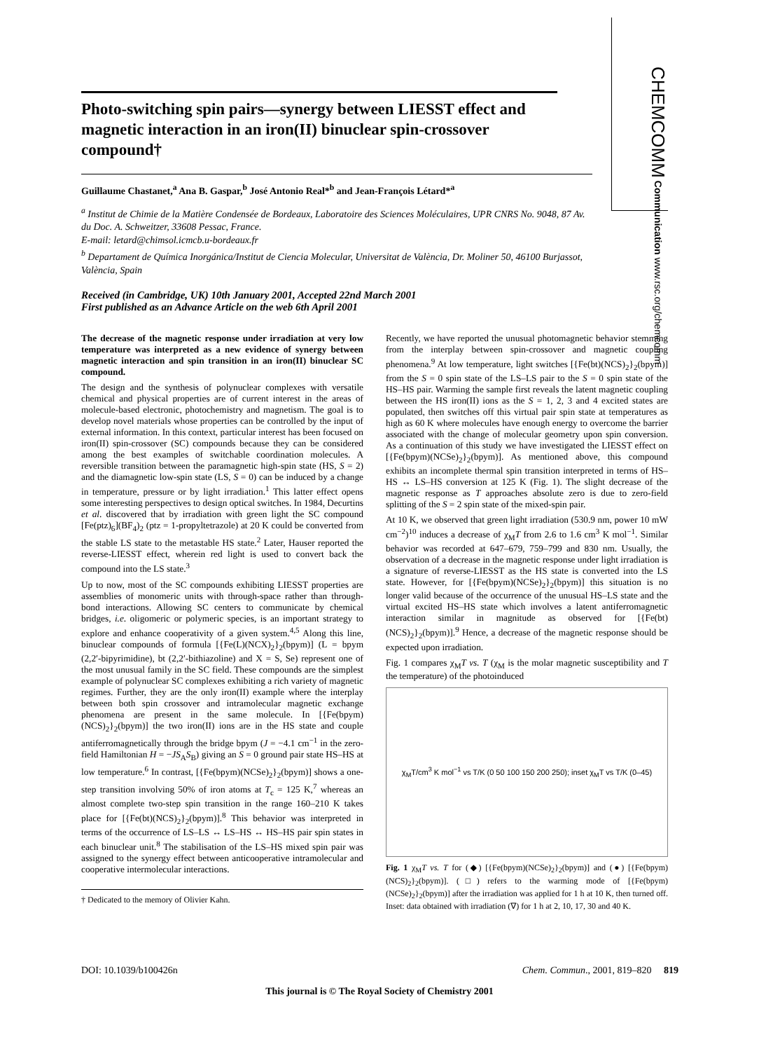CHEMCOMM Communication www.rsc.org/chemcomm
Photo-switching spin pairs—synergy between LIESST effect and magnetic interaction in an iron(II) binuclear spin-crossover compound†
Guillaume Chastanet,<sup>a</sup> Ana B. Gaspar,<sup>b</sup> José Antonio Real*<sup>b</sup> and Jean-François Létard*<sup>a</sup>
<sup>a</sup> Institut de Chimie de la Matière Condensée de Bordeaux, Laboratoire des Sciences Moléculaires, UPR CNRS No. 9048, 87 Av. du Doc. A. Schweitzer, 33608 Pessac, France.
E-mail: letard@chimsol.icmcb.u-bordeaux.fr
<sup>b</sup> Departament de Química Inorgánica/Institut de Ciencia Molecular, Universitat de València, Dr. Moliner 50, 46100 Burjassot, València, Spain
Received (in Cambridge, UK) 10th January 2001, Accepted 22nd March 2001
First published as an Advance Article on the web 6th April 2001
The decrease of the magnetic response under irradiation at very low temperature was interpreted as a new evidence of synergy between magnetic interaction and spin transition in an iron(II) binuclear SC compound.
The design and the synthesis of polynuclear complexes with versatile chemical and physical properties are of current interest in the areas of molecule-based electronic, photochemistry and magnetism. The goal is to develop novel materials whose properties can be controlled by the input of external information. In this context, particular interest has been focused on iron(II) spin-crossover (SC) compounds because they can be considered among the best examples of switchable coordination molecules. A reversible transition between the paramagnetic high-spin state (HS, S = 2) and the diamagnetic low-spin state (LS, S = 0) can be induced by a change in temperature, pressure or by light irradiation.<sup>1</sup> This latter effect opens some interesting perspectives to design optical switches. In 1984, Decurtins et al. discovered that by irradiation with green light the SC compound [Fe(ptz)<sub>6</sub>](BF<sub>4</sub>)<sub>2</sub> (ptz = 1-propyltetrazole) at 20 K could be converted from the stable LS state to the metastable HS state.<sup>2</sup> Later, Hauser reported the reverse-LIESST effect, wherein red light is used to convert back the compound into the LS state.<sup>3</sup>
Up to now, most of the SC compounds exhibiting LIESST properties are assemblies of monomeric units with through-space rather than through-bond interactions. Allowing SC centers to communicate by chemical bridges, i.e. oligomeric or polymeric species, is an important strategy to explore and enhance cooperativity of a given system.<sup>4,5</sup> Along this line, binuclear compounds of formula [{Fe(L)(NCX)<sub>2</sub>}<sub>2</sub>(bpym)] (L = bpym (2,2′-bipyrimidine), bt (2,2′-bithiazoline) and X = S, Se) represent one of the most unusual family in the SC field. These compounds are the simplest example of polynuclear SC complexes exhibiting a rich variety of magnetic regimes. Further, they are the only iron(II) example where the interplay between both spin crossover and intramolecular magnetic exchange phenomena are present in the same molecule. In [{Fe(bpym)(NCS)<sub>2</sub>}<sub>2</sub>(bpym)] the two iron(II) ions are in the HS state and couple antiferromagnetically through the bridge bpym (J = −4.1 cm<sup>−1</sup> in the zero-field Hamiltonian H = −JS<sub>A</sub>S<sub>B</sub>) giving an S = 0 ground pair state HS–HS at low temperature.<sup>6</sup> In contrast, [{Fe(bpym)(NCSe)<sub>2</sub>}<sub>2</sub>(bpym)] shows a one-step transition involving 50% of iron atoms at T<sub>c</sub> = 125 K,<sup>7</sup> whereas an almost complete two-step spin transition in the range 160–210 K takes place for [{Fe(bt)(NCS)<sub>2</sub>}<sub>2</sub>(bpym)].<sup>8</sup> This behavior was interpreted in terms of the occurrence of LS–LS ↔ LS–HS ↔ HS–HS pair spin states in each binuclear unit.<sup>8</sup> The stabilisation of the LS–HS mixed spin pair was assigned to the synergy effect between anticooperative intramolecular and cooperative intermolecular interactions.
† Dedicated to the memory of Olivier Kahn.
Recently, we have reported the unusual photomagnetic behavior stemming from the interplay between spin-crossover and magnetic coupling phenomena.<sup>9</sup> At low temperature, light switches [{Fe(bt)(NCS)<sub>2</sub>}<sub>2</sub>(bpym)] from the S = 0 spin state of the LS–LS pair to the S = 0 spin state of the HS–HS pair. Warming the sample first reveals the latent magnetic coupling between the HS iron(II) ions as the S = 1, 2, 3 and 4 excited states are populated, then switches off this virtual pair spin state at temperatures as high as 60 K where molecules have enough energy to overcome the barrier associated with the change of molecular geometry upon spin conversion. As a continuation of this study we have investigated the LIESST effect on [{Fe(bpym)(NCSe)<sub>2</sub>}<sub>2</sub>(bpym)]. As mentioned above, this compound exhibits an incomplete thermal spin transition interpreted in terms of HS–HS ↔ LS–HS conversion at 125 K (Fig. 1). The slight decrease of the magnetic response as T approaches absolute zero is due to zero-field splitting of the S = 2 spin state of the mixed-spin pair.
At 10 K, we observed that green light irradiation (530.9 nm, power 10 mW cm<sup>−2</sup>)<sup>10</sup> induces a decrease of χ<sub>M</sub>T from 2.6 to 1.6 cm<sup>3</sup> K mol<sup>−1</sup>. Similar behavior was recorded at 647–679, 759–799 and 830 nm. Usually, the observation of a decrease in the magnetic response under light irradiation is a signature of reverse-LIESST as the HS state is converted into the LS state. However, for [{Fe(bpym)(NCSe)<sub>2</sub>}<sub>2</sub>(bpym)] this situation is no longer valid because of the occurrence of the unusual HS–LS state and the virtual excited HS–HS state which involves a latent antiferromagnetic interaction similar in magnitude as observed for [{Fe(bt)(NCS)<sub>2</sub>}<sub>2</sub>(bpym)].<sup>9</sup> Hence, a decrease of the magnetic response should be expected upon irradiation.
Fig. 1 compares χ<sub>M</sub>T vs. T (χ<sub>M</sub> is the molar magnetic susceptibility and T the temperature) of the photoinduced
χ<sub>M</sub>T/cm<sup>3</sup> K mol<sup>−1</sup> vs T/K (0 50 100 150 200 250); inset χ<sub>M</sub>T vs T/K (0–45)
Fig. 1 χ<sub>M</sub>T vs. T for (◆) [{Fe(bpym)(NCSe)<sub>2</sub>}<sub>2</sub>(bpym)] and (●) [{Fe(bpym) (NCS)<sub>2</sub>}<sub>2</sub>(bpym)]. (□) refers to the warming mode of [{Fe(bpym)(NCSe)<sub>2</sub>}<sub>2</sub>(bpym)] after the irradiation was applied for 1 h at 10 K, then turned off. Inset: data obtained with irradiation (∇) for 1 h at 2, 10, 17, 30 and 40 K.
DOI: 10.1039/b100426n Chem. Commun., 2001, 819–820 819
This journal is © The Royal Society of Chemistry 2001